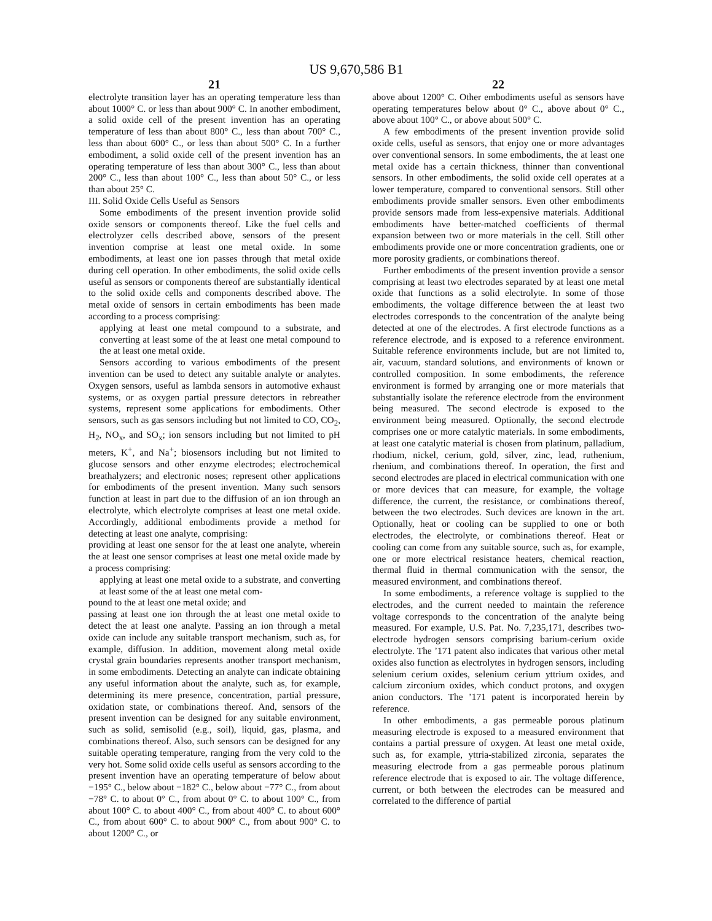US 9,670,586 B1
21
electrolyte transition layer has an operating temperature less than about 1000° C. or less than about 900° C. In another embodiment, a solid oxide cell of the present invention has an operating temperature of less than about 800° C., less than about 700° C., less than about 600° C., or less than about 500° C. In a further embodiment, a solid oxide cell of the present invention has an operating temperature of less than about 300° C., less than about 200° C., less than about 100° C., less than about 50° C., or less than about 25° C.
III. Solid Oxide Cells Useful as Sensors
Some embodiments of the present invention provide solid oxide sensors or components thereof. Like the fuel cells and electrolyzer cells described above, sensors of the present invention comprise at least one metal oxide. In some embodiments, at least one ion passes through that metal oxide during cell operation. In other embodiments, the solid oxide cells useful as sensors or components thereof are substantially identical to the solid oxide cells and components described above. The metal oxide of sensors in certain embodiments has been made according to a process comprising:
applying at least one metal compound to a substrate, and converting at least some of the at least one metal compound to the at least one metal oxide.
Sensors according to various embodiments of the present invention can be used to detect any suitable analyte or analytes. Oxygen sensors, useful as lambda sensors in automotive exhaust systems, or as oxygen partial pressure detectors in rebreather systems, represent some applications for embodiments. Other sensors, such as gas sensors including but not limited to CO, CO<sub>2</sub>, H<sub>2</sub>, NO<sub>x</sub>, and SO<sub>x</sub>; ion sensors including but not limited to pH meters, K<sup>+</sup>, and Na<sup>+</sup>; biosensors including but not limited to glucose sensors and other enzyme electrodes; electrochemical breathalyzers; and electronic noses; represent other applications for embodiments of the present invention. Many such sensors function at least in part due to the diffusion of an ion through an electrolyte, which electrolyte comprises at least one metal oxide. Accordingly, additional embodiments provide a method for detecting at least one analyte, comprising:
providing at least one sensor for the at least one analyte, wherein the at least one sensor comprises at least one metal oxide made by a process comprising:
applying at least one metal oxide to a substrate, and converting at least some of the at least one metal com-
pound to the at least one metal oxide; and
passing at least one ion through the at least one metal oxide to detect the at least one analyte. Passing an ion through a metal oxide can include any suitable transport mechanism, such as, for example, diffusion. In addition, movement along metal oxide crystal grain boundaries represents another transport mechanism, in some embodiments. Detecting an analyte can indicate obtaining any useful information about the analyte, such as, for example, determining its mere presence, concentration, partial pressure, oxidation state, or combinations thereof. And, sensors of the present invention can be designed for any suitable environment, such as solid, semisolid (e.g., soil), liquid, gas, plasma, and combinations thereof. Also, such sensors can be designed for any suitable operating temperature, ranging from the very cold to the very hot. Some solid oxide cells useful as sensors according to the present invention have an operating temperature of below about −195° C., below about −182° C., below about −77° C., from about −78° C. to about 0° C., from about 0° C. to about 100° C., from about 100° C. to about 400° C., from about 400° C. to about 600° C., from about 600° C. to about 900° C., from about 900° C. to about 1200° C., or
22
above about 1200° C. Other embodiments useful as sensors have operating temperatures below about 0° C., above about 0° C., above about 100° C., or above about 500° C.
A few embodiments of the present invention provide solid oxide cells, useful as sensors, that enjoy one or more advantages over conventional sensors. In some embodiments, the at least one metal oxide has a certain thickness, thinner than conventional sensors. In other embodiments, the solid oxide cell operates at a lower temperature, compared to conventional sensors. Still other embodiments provide smaller sensors. Even other embodiments provide sensors made from less-expensive materials. Additional embodiments have better-matched coefficients of thermal expansion between two or more materials in the cell. Still other embodiments provide one or more concentration gradients, one or more porosity gradients, or combinations thereof.
Further embodiments of the present invention provide a sensor comprising at least two electrodes separated by at least one metal oxide that functions as a solid electrolyte. In some of those embodiments, the voltage difference between the at least two electrodes corresponds to the concentration of the analyte being detected at one of the electrodes. A first electrode functions as a reference electrode, and is exposed to a reference environment. Suitable reference environments include, but are not limited to, air, vacuum, standard solutions, and environments of known or controlled composition. In some embodiments, the reference environment is formed by arranging one or more materials that substantially isolate the reference electrode from the environment being measured. The second electrode is exposed to the environment being measured. Optionally, the second electrode comprises one or more catalytic materials. In some embodiments, at least one catalytic material is chosen from platinum, palladium, rhodium, nickel, cerium, gold, silver, zinc, lead, ruthenium, rhenium, and combinations thereof. In operation, the first and second electrodes are placed in electrical communication with one or more devices that can measure, for example, the voltage difference, the current, the resistance, or combinations thereof, between the two electrodes. Such devices are known in the art. Optionally, heat or cooling can be supplied to one or both electrodes, the electrolyte, or combinations thereof. Heat or cooling can come from any suitable source, such as, for example, one or more electrical resistance heaters, chemical reaction, thermal fluid in thermal communication with the sensor, the measured environment, and combinations thereof.
In some embodiments, a reference voltage is supplied to the electrodes, and the current needed to maintain the reference voltage corresponds to the concentration of the analyte being measured. For example, U.S. Pat. No. 7,235,171, describes two-electrode hydrogen sensors comprising barium-cerium oxide electrolyte. The ’171 patent also indicates that various other metal oxides also function as electrolytes in hydrogen sensors, including selenium cerium oxides, selenium cerium yttrium oxides, and calcium zirconium oxides, which conduct protons, and oxygen anion conductors. The ’171 patent is incorporated herein by reference.
In other embodiments, a gas permeable porous platinum measuring electrode is exposed to a measured environment that contains a partial pressure of oxygen. At least one metal oxide, such as, for example, yttria-stabilized zirconia, separates the measuring electrode from a gas permeable porous platinum reference electrode that is exposed to air. The voltage difference, current, or both between the electrodes can be measured and correlated to the difference of partial